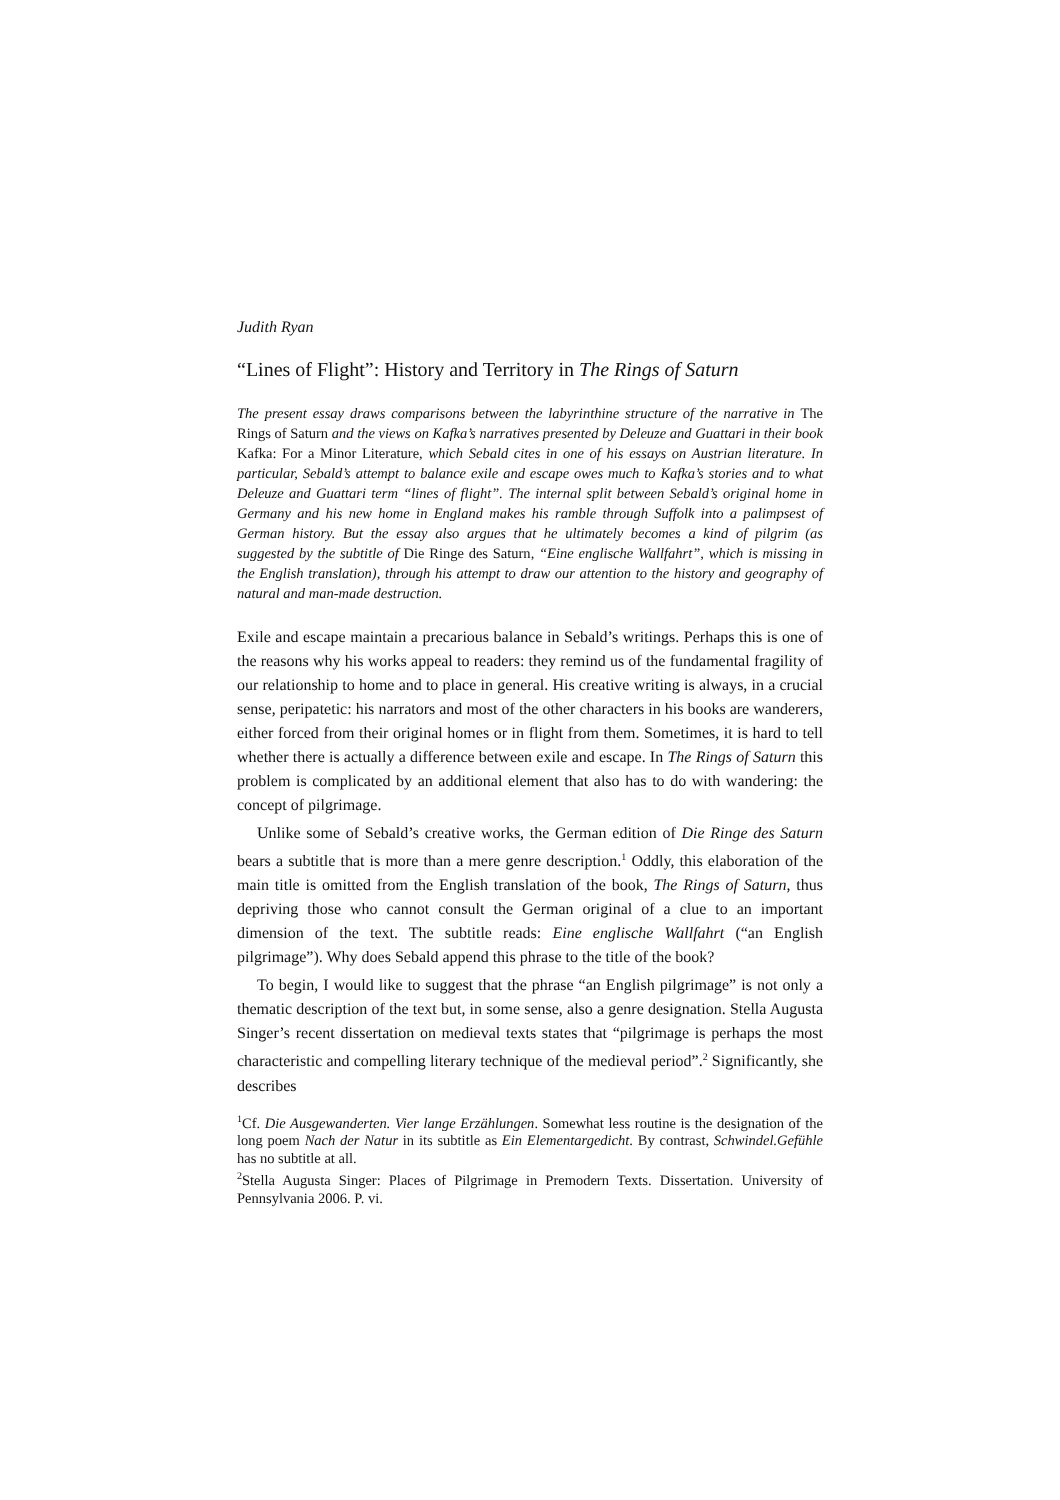Judith Ryan
“Lines of Flight”: History and Territory in The Rings of Saturn
The present essay draws comparisons between the labyrinthine structure of the narrative in The Rings of Saturn and the views on Kafka’s narratives presented by Deleuze and Guattari in their book Kafka: For a Minor Literature, which Sebald cites in one of his essays on Austrian literature. In particular, Sebald’s attempt to balance exile and escape owes much to Kafka’s stories and to what Deleuze and Guattari term “lines of flight”. The internal split between Sebald’s original home in Germany and his new home in England makes his ramble through Suffolk into a palimpsest of German history. But the essay also argues that he ultimately becomes a kind of pilgrim (as suggested by the subtitle of Die Ringe des Saturn, “Eine englische Wallfahrt”, which is missing in the English translation), through his attempt to draw our attention to the history and geography of natural and man-made destruction.
Exile and escape maintain a precarious balance in Sebald’s writings. Perhaps this is one of the reasons why his works appeal to readers: they remind us of the fundamental fragility of our relationship to home and to place in general. His creative writing is always, in a crucial sense, peripatetic: his narrators and most of the other characters in his books are wanderers, either forced from their original homes or in flight from them. Sometimes, it is hard to tell whether there is actually a difference between exile and escape. In The Rings of Saturn this problem is complicated by an additional element that also has to do with wandering: the concept of pilgrimage.
Unlike some of Sebald’s creative works, the German edition of Die Ringe des Saturn bears a subtitle that is more than a mere genre description.<sup>1</sup> Oddly, this elaboration of the main title is omitted from the English translation of the book, The Rings of Saturn, thus depriving those who cannot consult the German original of a clue to an important dimension of the text. The subtitle reads: Eine englische Wallfahrt (“an English pilgrimage”). Why does Sebald append this phrase to the title of the book?
To begin, I would like to suggest that the phrase “an English pilgrimage” is not only a thematic description of the text but, in some sense, also a genre designation. Stella Augusta Singer’s recent dissertation on medieval texts states that “pilgrimage is perhaps the most characteristic and compelling literary technique of the medieval period”.<sup>2</sup> Significantly, she describes
<sup>1</sup> Cf. Die Ausgewanderten. Vier lange Erzählungen. Somewhat less routine is the designation of the long poem Nach der Natur in its subtitle as Ein Elementargedicht. By contrast, Schwindel.Gefühle has no subtitle at all.
<sup>2</sup> Stella Augusta Singer: Places of Pilgrimage in Premodern Texts. Dissertation. University of Pennsylvania 2006. P. vi.